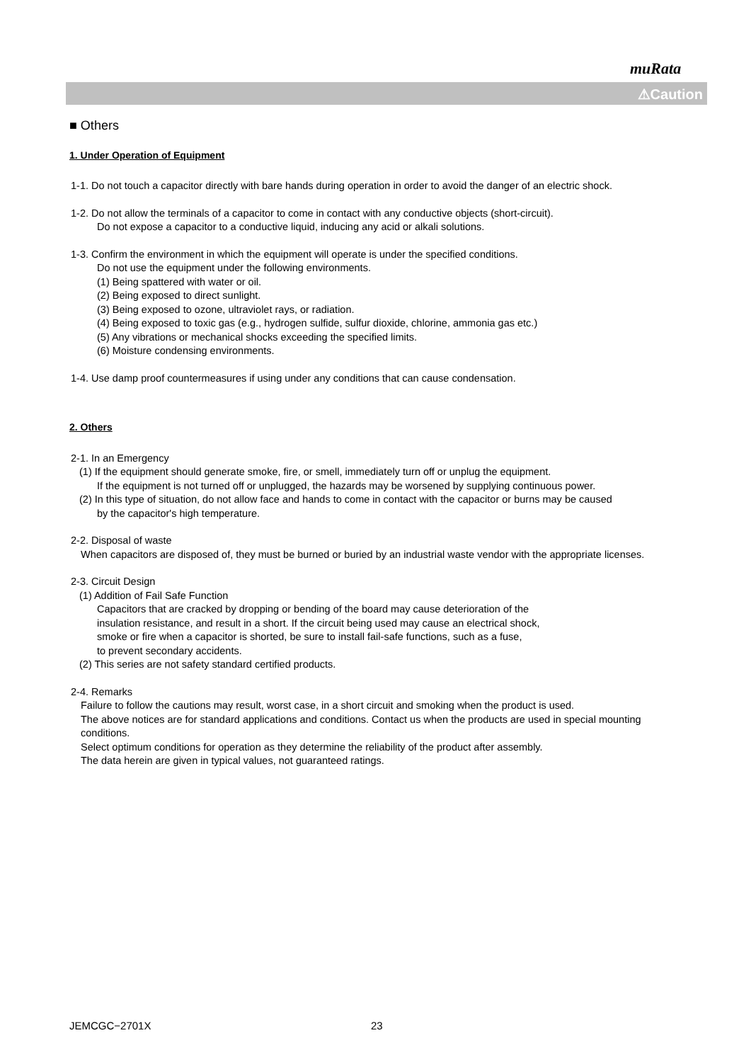muRata
⚠Caution
■ Others
1. Under Operation of Equipment
1-1. Do not touch a capacitor directly with bare hands during operation in order to avoid the danger of an electric shock.
1-2. Do not allow the terminals of a capacitor to come in contact with any conductive objects (short-circuit).
Do not expose a capacitor to a conductive liquid, inducing any acid or alkali solutions.
1-3. Confirm the environment in which the equipment will operate is under the specified conditions.
Do not use the equipment under the following environments.
(1) Being spattered with water or oil.
(2) Being exposed to direct sunlight.
(3) Being exposed to ozone, ultraviolet rays, or radiation.
(4) Being exposed to toxic gas (e.g., hydrogen sulfide, sulfur dioxide, chlorine, ammonia gas etc.)
(5) Any vibrations or mechanical shocks exceeding the specified limits.
(6) Moisture condensing environments.
1-4. Use damp proof countermeasures if using under any conditions that can cause condensation.
2. Others
2-1. In an Emergency
(1) If the equipment should generate smoke, fire, or smell, immediately turn off or unplug the equipment.
If the equipment is not turned off or unplugged, the hazards may be worsened by supplying continuous power.
(2) In this type of situation, do not allow face and hands to come in contact with the capacitor or burns may be caused
by the capacitor's high temperature.
2-2. Disposal of waste
When capacitors are disposed of, they must be burned or buried by an industrial waste vendor with the appropriate licenses.
2-3. Circuit Design
(1) Addition of Fail Safe Function
Capacitors that are cracked by dropping or bending of the board may cause deterioration of the
insulation resistance, and result in a short. If the circuit being used may cause an electrical shock,
smoke or fire when a capacitor is shorted, be sure to install fail-safe functions, such as a fuse,
to prevent secondary accidents.
(2) This series are not safety standard certified products.
2-4. Remarks
Failure to follow the cautions may result, worst case, in a short circuit and smoking when the product is used.
The above notices are for standard applications and conditions. Contact us when the products are used in special mounting conditions.
Select optimum conditions for operation as they determine the reliability of the product after assembly.
The data herein are given in typical values, not guaranteed ratings.
JEMCGC−2701X 23